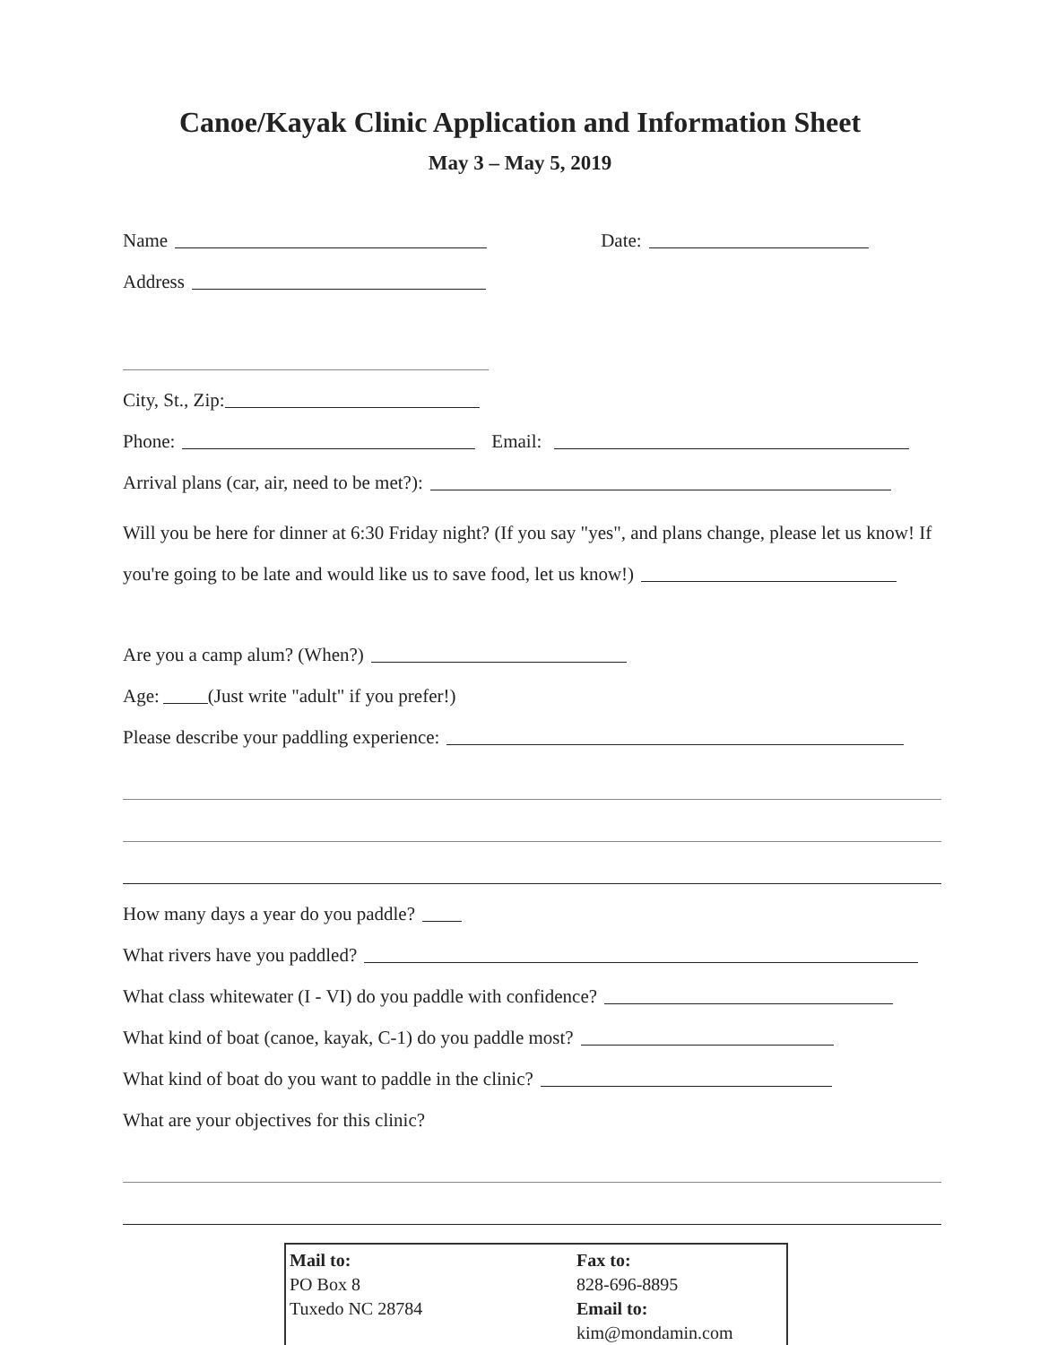Canoe/Kayak Clinic Application and Information Sheet
May 3 – May 5, 2019
Name Date:
Address
City, St., Zip:
Phone: Email:
Arrival plans (car, air, need to be met?):
Will you be here for dinner at 6:30 Friday night? (If you say "yes", and plans change, please let us know! If
you're going to be late and would like us to save food, let us know!)
Are you a camp alum? (When?)
Age: (Just write "adult" if you prefer!)
Please describe your paddling experience:
How many days a year do you paddle?
What rivers have you paddled?
What class whitewater (I - VI) do you paddle with confidence?
What kind of boat (canoe, kayak, C-1) do you paddle most?
What kind of boat do you want to paddle in the clinic?
What are your objectives for this clinic?
Mail to:
PO Box 8
Tuxedo NC 28784
Fax to:
828-696-8895
Email to:
kim@mondamin.com